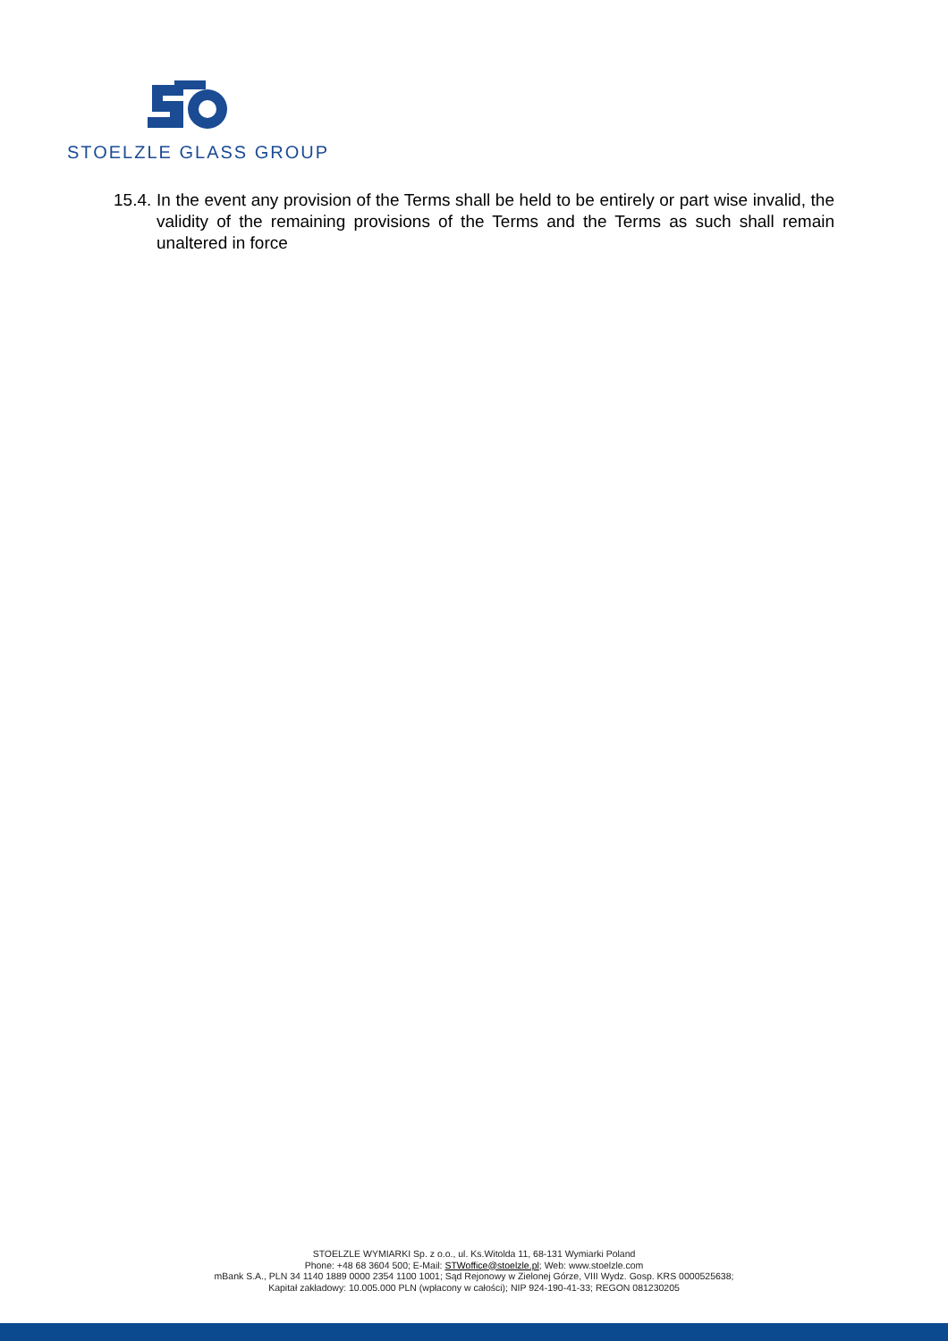STOELZLE GLASS GROUP
15.4.
In the event any provision of the Terms shall be held to be entirely or part wise invalid, the validity of the remaining provisions of the Terms and the Terms as such shall remain unaltered in force
STOELZLE WYMIARKI Sp. z o.o., ul. Ks.Witolda 11, 68-131 Wymiarki Poland
Phone: +48 68 3604 500; E-Mail: STWoffice@stoelzle.pl; Web: www.stoelzle.com
mBank S.A., PLN 34 1140 1889 0000 2354 1100 1001; Sąd Rejonowy w Zielonej Górze, VIII Wydz. Gosp. KRS 0000525638;
Kapitał zakładowy: 10.005.000 PLN (wpłacony w całości); NIP 924-190-41-33; REGON 081230205